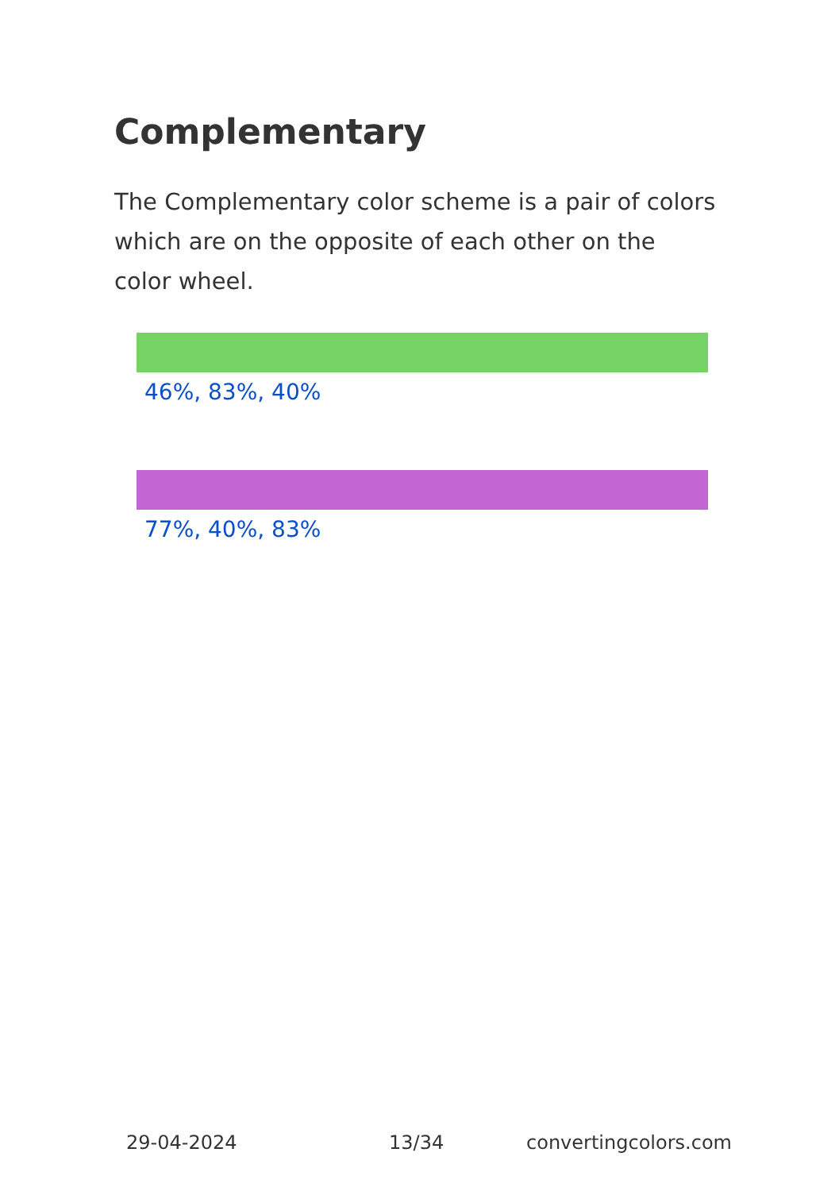Complementary
The Complementary color scheme is a pair of colors which are on the opposite of each other on the color wheel.
46%, 83%, 40%
77%, 40%, 83%
29-04-2024 13/34 convertingcolors.com